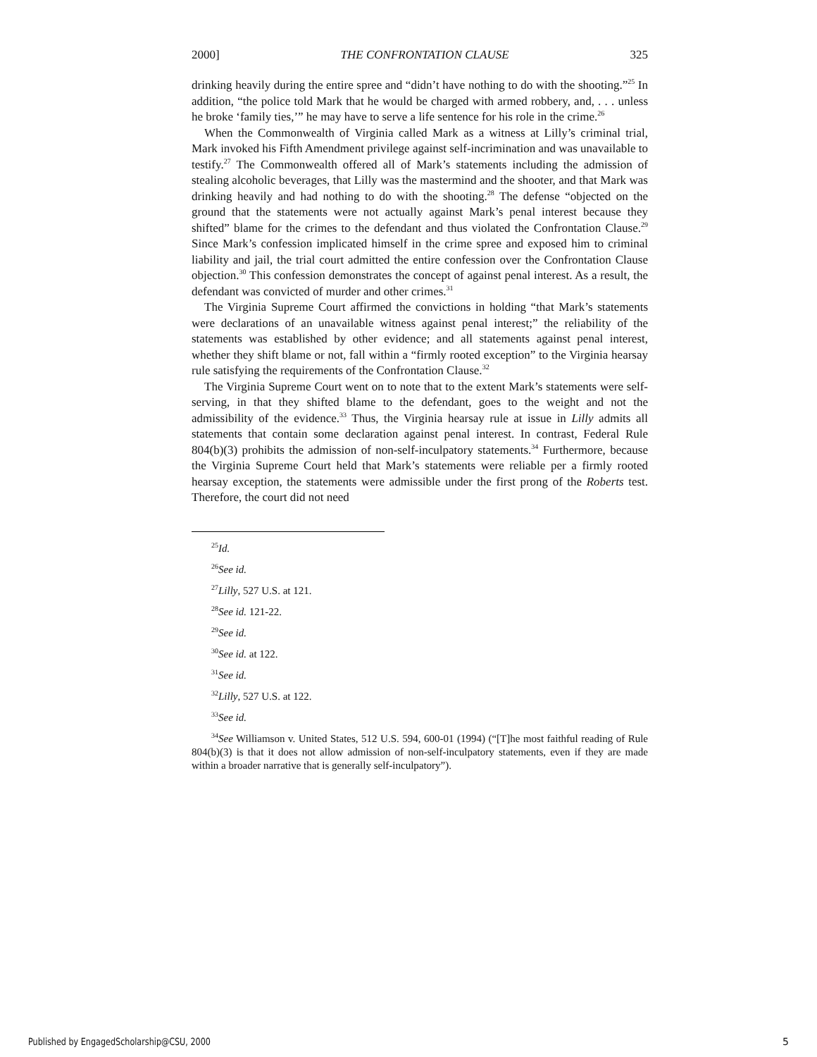2000] THE CONFRONTATION CLAUSE 325
drinking heavily during the entire spree and “didn’t have nothing to do with the shooting.”<sup>25</sup> In addition, “the police told Mark that he would be charged with armed robbery, and, . . . unless he broke ‘family ties,’” he may have to serve a life sentence for his role in the crime.<sup>26</sup>
When the Commonwealth of Virginia called Mark as a witness at Lilly’s criminal trial, Mark invoked his Fifth Amendment privilege against self-incrimination and was unavailable to testify.<sup>27</sup> The Commonwealth offered all of Mark’s statements including the admission of stealing alcoholic beverages, that Lilly was the mastermind and the shooter, and that Mark was drinking heavily and had nothing to do with the shooting.<sup>28</sup> The defense “objected on the ground that the statements were not actually against Mark’s penal interest because they shifted” blame for the crimes to the defendant and thus violated the Confrontation Clause.<sup>29</sup> Since Mark’s confession implicated himself in the crime spree and exposed him to criminal liability and jail, the trial court admitted the entire confession over the Confrontation Clause objection.<sup>30</sup> This confession demonstrates the concept of against penal interest. As a result, the defendant was convicted of murder and other crimes.<sup>31</sup>
The Virginia Supreme Court affirmed the convictions in holding “that Mark’s statements were declarations of an unavailable witness against penal interest;” the reliability of the statements was established by other evidence; and all statements against penal interest, whether they shift blame or not, fall within a “firmly rooted exception” to the Virginia hearsay rule satisfying the requirements of the Confrontation Clause.<sup>32</sup>
The Virginia Supreme Court went on to note that to the extent Mark’s statements were self-serving, in that they shifted blame to the defendant, goes to the weight and not the admissibility of the evidence.<sup>33</sup> Thus, the Virginia hearsay rule at issue in Lilly admits all statements that contain some declaration against penal interest. In contrast, Federal Rule 804(b)(3) prohibits the admission of non-self-inculpatory statements.<sup>34</sup> Furthermore, because the Virginia Supreme Court held that Mark’s statements were reliable per a firmly rooted hearsay exception, the statements were admissible under the first prong of the Roberts test. Therefore, the court did not need
<sup>25</sup> Id.
<sup>26</sup> See id.
<sup>27</sup> Lilly, 527 U.S. at 121.
<sup>28</sup> See id. 121-22.
<sup>29</sup> See id.
<sup>30</sup> See id. at 122.
<sup>31</sup> See id.
<sup>32</sup> Lilly, 527 U.S. at 122.
<sup>33</sup> See id.
<sup>34</sup> See Williamson v. United States, 512 U.S. 594, 600-01 (1994) (“[T]he most faithful reading of Rule 804(b)(3) is that it does not allow admission of non-self-inculpatory statements, even if they are made within a broader narrative that is generally self-inculpatory”).
Published by EngagedScholarship@CSU, 2000
5